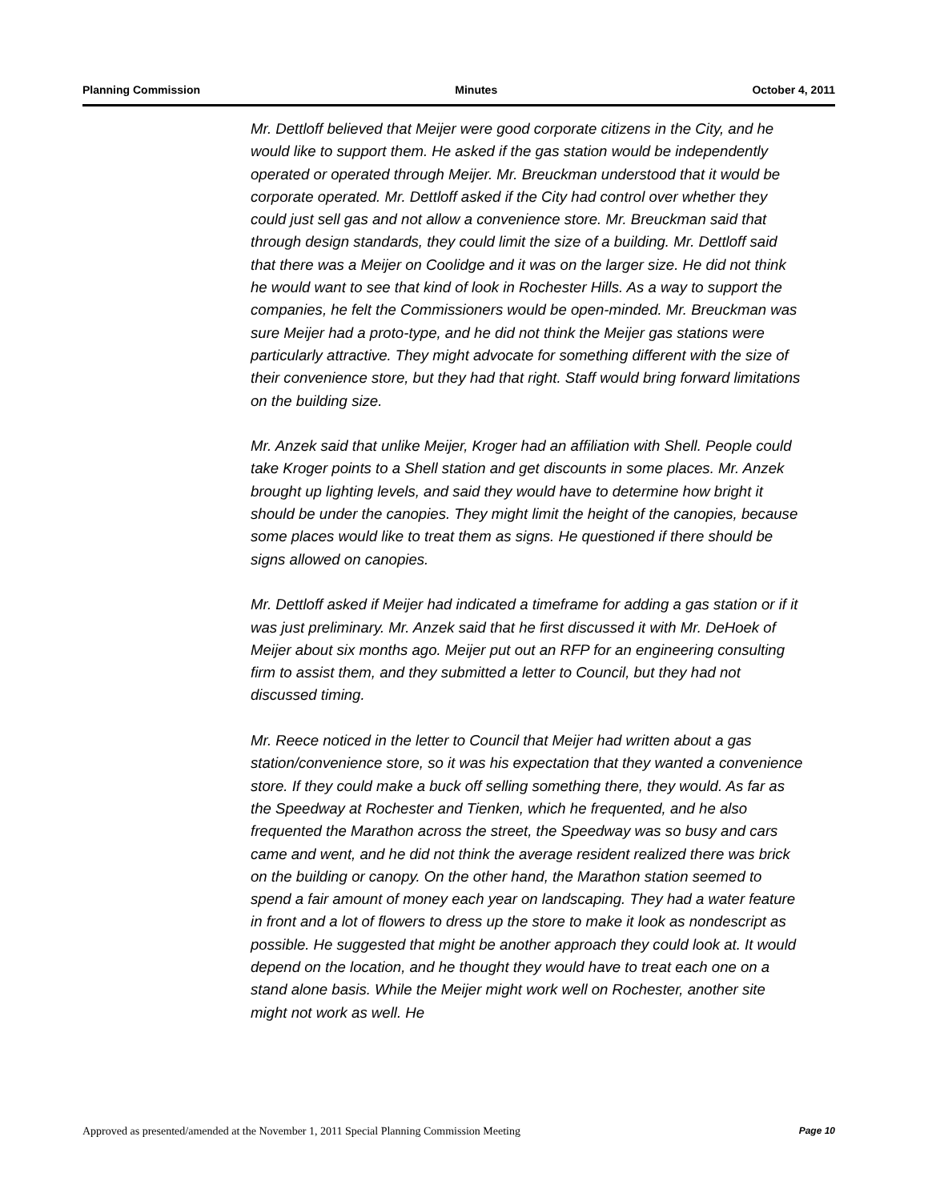Planning Commission Minutes October 4, 2011
Mr. Dettloff believed that Meijer were good corporate citizens in the City, and he would like to support them. He asked if the gas station would be independently operated or operated through Meijer. Mr. Breuckman understood that it would be corporate operated. Mr. Dettloff asked if the City had control over whether they could just sell gas and not allow a convenience store. Mr. Breuckman said that through design standards, they could limit the size of a building. Mr. Dettloff said that there was a Meijer on Coolidge and it was on the larger size. He did not think he would want to see that kind of look in Rochester Hills. As a way to support the companies, he felt the Commissioners would be open-minded. Mr. Breuckman was sure Meijer had a proto-type, and he did not think the Meijer gas stations were particularly attractive. They might advocate for something different with the size of their convenience store, but they had that right. Staff would bring forward limitations on the building size.
Mr. Anzek said that unlike Meijer, Kroger had an affiliation with Shell. People could take Kroger points to a Shell station and get discounts in some places. Mr. Anzek brought up lighting levels, and said they would have to determine how bright it should be under the canopies. They might limit the height of the canopies, because some places would like to treat them as signs. He questioned if there should be signs allowed on canopies.
Mr. Dettloff asked if Meijer had indicated a timeframe for adding a gas station or if it was just preliminary. Mr. Anzek said that he first discussed it with Mr. DeHoek of Meijer about six months ago. Meijer put out an RFP for an engineering consulting firm to assist them, and they submitted a letter to Council, but they had not discussed timing.
Mr. Reece noticed in the letter to Council that Meijer had written about a gas station/convenience store, so it was his expectation that they wanted a convenience store. If they could make a buck off selling something there, they would. As far as the Speedway at Rochester and Tienken, which he frequented, and he also frequented the Marathon across the street, the Speedway was so busy and cars came and went, and he did not think the average resident realized there was brick on the building or canopy. On the other hand, the Marathon station seemed to spend a fair amount of money each year on landscaping. They had a water feature in front and a lot of flowers to dress up the store to make it look as nondescript as possible. He suggested that might be another approach they could look at. It would depend on the location, and he thought they would have to treat each one on a stand alone basis. While the Meijer might work well on Rochester, another site might not work as well. He
Approved as presented/amended at the November 1, 2011 Special Planning Commission Meeting Page 10